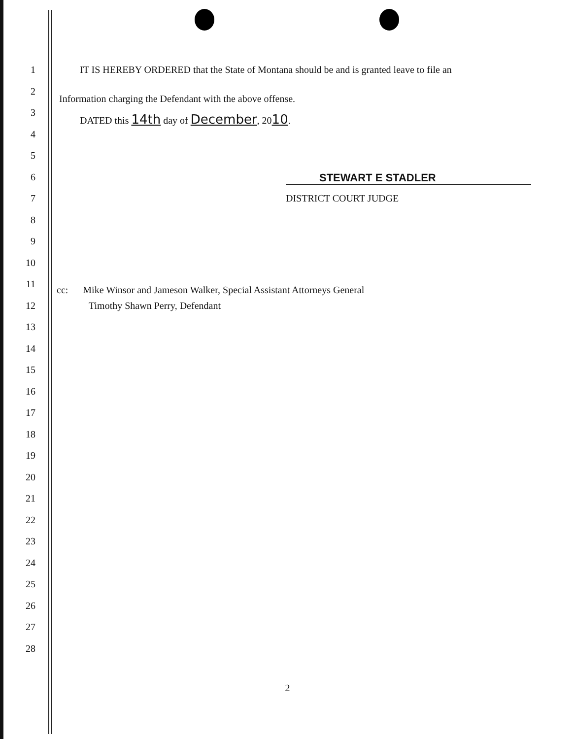1 IT IS HEREBY ORDERED that the State of Montana should be and is granted leave to file an
2
Information charging the Defendant with the above offense.
3
DATED this 14th day of December, 2010.
4
5
6 STEWART E STADLER
7 DISTRICT COURT JUDGE
8
9
10
11
cc: Mike Winsor and Jameson Walker, Special Assistant Attorneys General
12 Timothy Shawn Perry, Defendant
13
14
15
16
17
18
19
20
21
22
23
24
25
26
27
28
2